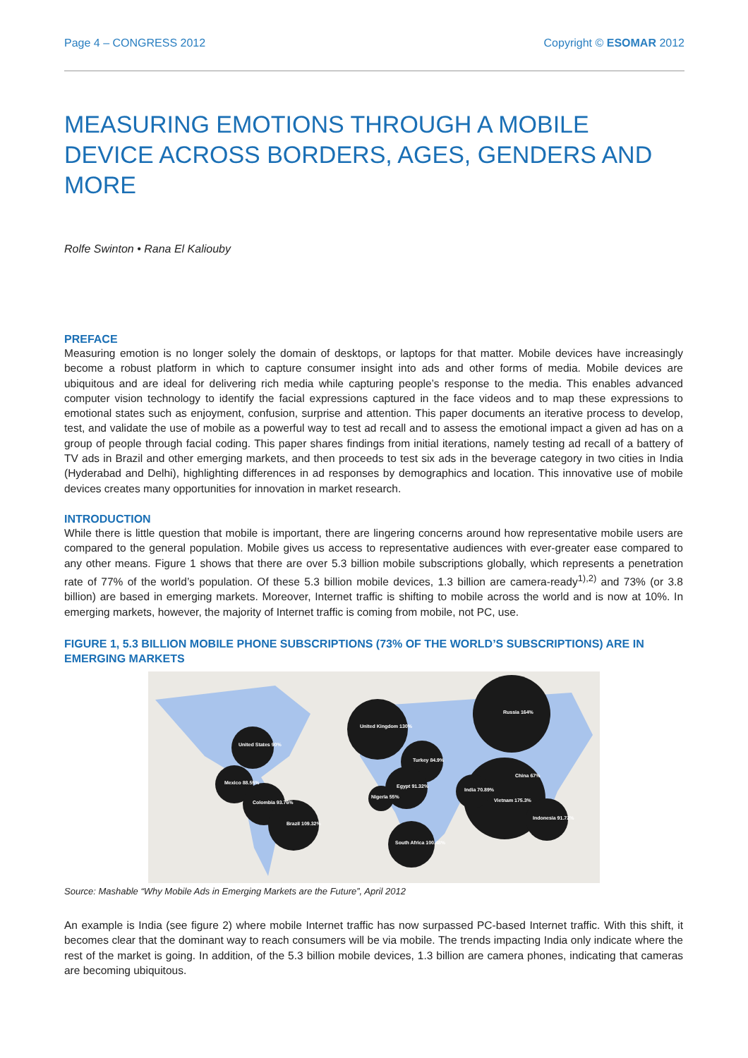Page 4 – CONGRESS 2012 Copyright © ESOMAR 2012
MEASURING EMOTIONS THROUGH A MOBILE DEVICE ACROSS BORDERS, AGES, GENDERS AND MORE
Rolfe Swinton • Rana El Kaliouby
PREFACE
Measuring emotion is no longer solely the domain of desktops, or laptops for that matter. Mobile devices have increasingly become a robust platform in which to capture consumer insight into ads and other forms of media. Mobile devices are ubiquitous and are ideal for delivering rich media while capturing people’s response to the media. This enables advanced computer vision technology to identify the facial expressions captured in the face videos and to map these expressions to emotional states such as enjoyment, confusion, surprise and attention. This paper documents an iterative process to develop, test, and validate the use of mobile as a powerful way to test ad recall and to assess the emotional impact a given ad has on a group of people through facial coding. This paper shares findings from initial iterations, namely testing ad recall of a battery of TV ads in Brazil and other emerging markets, and then proceeds to test six ads in the beverage category in two cities in India (Hyderabad and Delhi), highlighting differences in ad responses by demographics and location. This innovative use of mobile devices creates many opportunities for innovation in market research.
INTRODUCTION
While there is little question that mobile is important, there are lingering concerns around how representative mobile users are compared to the general population. Mobile gives us access to representative audiences with ever-greater ease compared to any other means. Figure 1 shows that there are over 5.3 billion mobile subscriptions globally, which represents a penetration rate of 77% of the world’s population. Of these 5.3 billion mobile devices, 1.3 billion are camera-ready<sup>1),2)</sup> and 73% (or 3.8 billion) are based in emerging markets. Moreover, Internet traffic is shifting to mobile across the world and is now at 10%. In emerging markets, however, the majority of Internet traffic is coming from mobile, not PC, use.
FIGURE 1, 5.3 BILLION MOBILE PHONE SUBSCRIPTIONS (73% OF THE WORLD’S SUBSCRIPTIONS) ARE IN EMERGING MARKETS
United States 90%
Mexico 88.55%
Colombia 93.76%
Brazil 109.32%
United Kingdom 130%
Turkey 84.9%
Egypt 91.32%
Nigeria 55%
Russia 164%
China 67%
Vietnam 175.3%
India 70.89%
Indonesia 91.72%
South Africa 100.48%
Source: Mashable “Why Mobile Ads in Emerging Markets are the Future”, April 2012
An example is India (see figure 2) where mobile Internet traffic has now surpassed PC-based Internet traffic. With this shift, it becomes clear that the dominant way to reach consumers will be via mobile. The trends impacting India only indicate where the rest of the market is going. In addition, of the 5.3 billion mobile devices, 1.3 billion are camera phones, indicating that cameras are becoming ubiquitous.